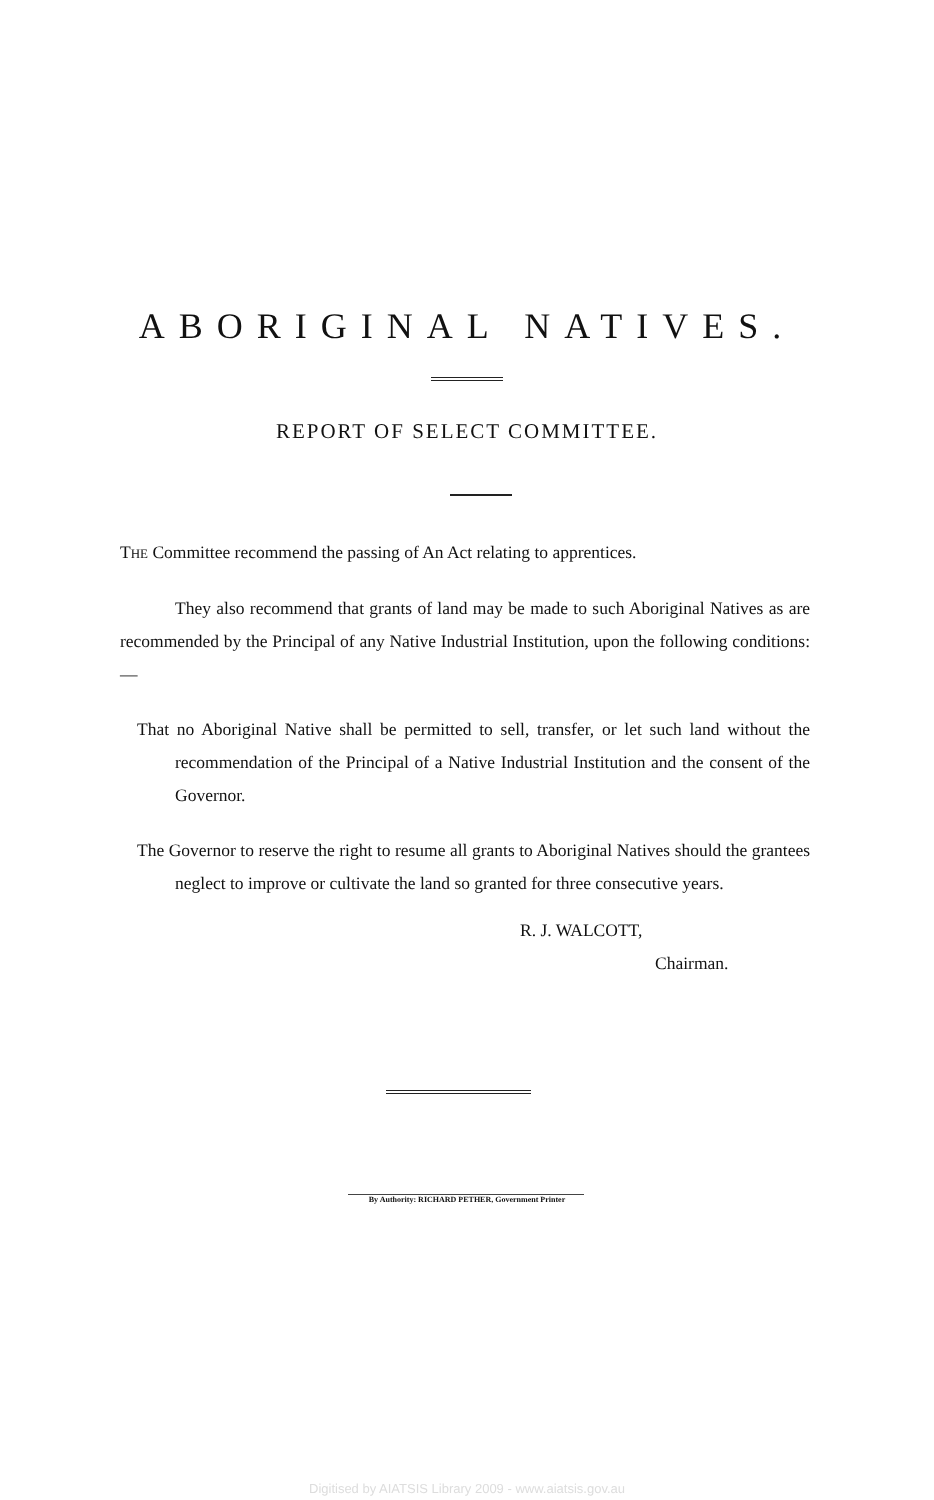ABORIGINAL NATIVES.
REPORT OF SELECT COMMITTEE.
THE Committee recommend the passing of An Act relating to apprentices.
They also recommend that grants of land may be made to such Aboriginal Natives as are recommended by the Principal of any Native Industrial Institution, upon the following conditions:—
That no Aboriginal Native shall be permitted to sell, transfer, or let such land without the recommendation of the Principal of a Native Industrial Institution and the consent of the Governor.
The Governor to reserve the right to resume all grants to Aboriginal Natives should the grantees neglect to improve or cultivate the land so granted for three consecutive years.
R. J. WALCOTT,
Chairman.
By Authority: RICHARD PETHER, Government Printer
Digitised by AIATSIS Library 2009 - www.aiatsis.gov.au